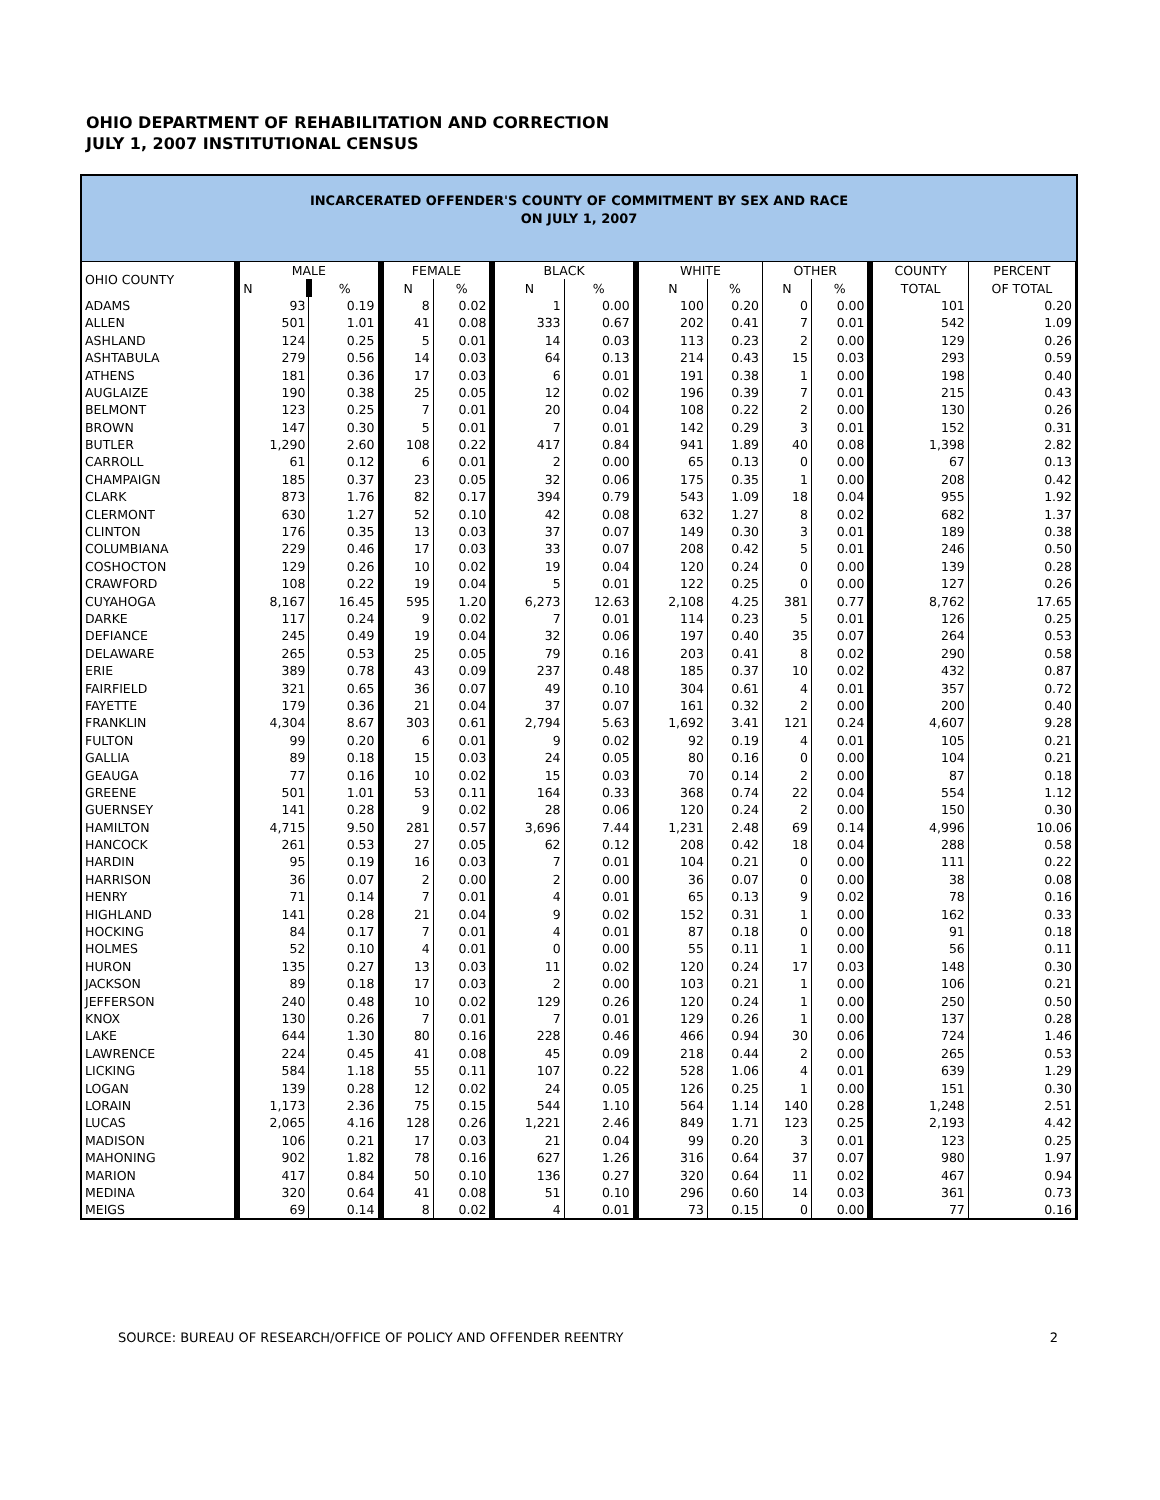OHIO DEPARTMENT OF REHABILITATION AND CORRECTION
JULY 1, 2007 INSTITUTIONAL CENSUS
INCARCERATED OFFENDER'S COUNTY OF COMMITMENT BY SEX AND RACE
ON JULY 1, 2007
| OHIO COUNTY | MALE | | FEMALE | | BLACK | | WHITE | | OTHER | | COUNTY | PERCENT |
| --- | --- | --- | --- | --- | --- | --- | --- | --- | --- | --- | --- | --- |
| | N | % | N | % | N | % | N | % | N | % | TOTAL | OF TOTAL |
| ADAMS | 93 | 0.19 | 8 | 0.02 | 1 | 0.00 | 100 | 0.20 | 0 | 0.00 | 101 | 0.20 |
| ALLEN | 501 | 1.01 | 41 | 0.08 | 333 | 0.67 | 202 | 0.41 | 7 | 0.01 | 542 | 1.09 |
| ASHLAND | 124 | 0.25 | 5 | 0.01 | 14 | 0.03 | 113 | 0.23 | 2 | 0.00 | 129 | 0.26 |
| ASHTABULA | 279 | 0.56 | 14 | 0.03 | 64 | 0.13 | 214 | 0.43 | 15 | 0.03 | 293 | 0.59 |
| ATHENS | 181 | 0.36 | 17 | 0.03 | 6 | 0.01 | 191 | 0.38 | 1 | 0.00 | 198 | 0.40 |
| AUGLAIZE | 190 | 0.38 | 25 | 0.05 | 12 | 0.02 | 196 | 0.39 | 7 | 0.01 | 215 | 0.43 |
| BELMONT | 123 | 0.25 | 7 | 0.01 | 20 | 0.04 | 108 | 0.22 | 2 | 0.00 | 130 | 0.26 |
| BROWN | 147 | 0.30 | 5 | 0.01 | 7 | 0.01 | 142 | 0.29 | 3 | 0.01 | 152 | 0.31 |
| BUTLER | 1,290 | 2.60 | 108 | 0.22 | 417 | 0.84 | 941 | 1.89 | 40 | 0.08 | 1,398 | 2.82 |
| CARROLL | 61 | 0.12 | 6 | 0.01 | 2 | 0.00 | 65 | 0.13 | 0 | 0.00 | 67 | 0.13 |
| CHAMPAIGN | 185 | 0.37 | 23 | 0.05 | 32 | 0.06 | 175 | 0.35 | 1 | 0.00 | 208 | 0.42 |
| CLARK | 873 | 1.76 | 82 | 0.17 | 394 | 0.79 | 543 | 1.09 | 18 | 0.04 | 955 | 1.92 |
| CLERMONT | 630 | 1.27 | 52 | 0.10 | 42 | 0.08 | 632 | 1.27 | 8 | 0.02 | 682 | 1.37 |
| CLINTON | 176 | 0.35 | 13 | 0.03 | 37 | 0.07 | 149 | 0.30 | 3 | 0.01 | 189 | 0.38 |
| COLUMBIANA | 229 | 0.46 | 17 | 0.03 | 33 | 0.07 | 208 | 0.42 | 5 | 0.01 | 246 | 0.50 |
| COSHOCTON | 129 | 0.26 | 10 | 0.02 | 19 | 0.04 | 120 | 0.24 | 0 | 0.00 | 139 | 0.28 |
| CRAWFORD | 108 | 0.22 | 19 | 0.04 | 5 | 0.01 | 122 | 0.25 | 0 | 0.00 | 127 | 0.26 |
| CUYAHOGA | 8,167 | 16.45 | 595 | 1.20 | 6,273 | 12.63 | 2,108 | 4.25 | 381 | 0.77 | 8,762 | 17.65 |
| DARKE | 117 | 0.24 | 9 | 0.02 | 7 | 0.01 | 114 | 0.23 | 5 | 0.01 | 126 | 0.25 |
| DEFIANCE | 245 | 0.49 | 19 | 0.04 | 32 | 0.06 | 197 | 0.40 | 35 | 0.07 | 264 | 0.53 |
| DELAWARE | 265 | 0.53 | 25 | 0.05 | 79 | 0.16 | 203 | 0.41 | 8 | 0.02 | 290 | 0.58 |
| ERIE | 389 | 0.78 | 43 | 0.09 | 237 | 0.48 | 185 | 0.37 | 10 | 0.02 | 432 | 0.87 |
| FAIRFIELD | 321 | 0.65 | 36 | 0.07 | 49 | 0.10 | 304 | 0.61 | 4 | 0.01 | 357 | 0.72 |
| FAYETTE | 179 | 0.36 | 21 | 0.04 | 37 | 0.07 | 161 | 0.32 | 2 | 0.00 | 200 | 0.40 |
| FRANKLIN | 4,304 | 8.67 | 303 | 0.61 | 2,794 | 5.63 | 1,692 | 3.41 | 121 | 0.24 | 4,607 | 9.28 |
| FULTON | 99 | 0.20 | 6 | 0.01 | 9 | 0.02 | 92 | 0.19 | 4 | 0.01 | 105 | 0.21 |
| GALLIA | 89 | 0.18 | 15 | 0.03 | 24 | 0.05 | 80 | 0.16 | 0 | 0.00 | 104 | 0.21 |
| GEAUGA | 77 | 0.16 | 10 | 0.02 | 15 | 0.03 | 70 | 0.14 | 2 | 0.00 | 87 | 0.18 |
| GREENE | 501 | 1.01 | 53 | 0.11 | 164 | 0.33 | 368 | 0.74 | 22 | 0.04 | 554 | 1.12 |
| GUERNSEY | 141 | 0.28 | 9 | 0.02 | 28 | 0.06 | 120 | 0.24 | 2 | 0.00 | 150 | 0.30 |
| HAMILTON | 4,715 | 9.50 | 281 | 0.57 | 3,696 | 7.44 | 1,231 | 2.48 | 69 | 0.14 | 4,996 | 10.06 |
| HANCOCK | 261 | 0.53 | 27 | 0.05 | 62 | 0.12 | 208 | 0.42 | 18 | 0.04 | 288 | 0.58 |
| HARDIN | 95 | 0.19 | 16 | 0.03 | 7 | 0.01 | 104 | 0.21 | 0 | 0.00 | 111 | 0.22 |
| HARRISON | 36 | 0.07 | 2 | 0.00 | 2 | 0.00 | 36 | 0.07 | 0 | 0.00 | 38 | 0.08 |
| HENRY | 71 | 0.14 | 7 | 0.01 | 4 | 0.01 | 65 | 0.13 | 9 | 0.02 | 78 | 0.16 |
| HIGHLAND | 141 | 0.28 | 21 | 0.04 | 9 | 0.02 | 152 | 0.31 | 1 | 0.00 | 162 | 0.33 |
| HOCKING | 84 | 0.17 | 7 | 0.01 | 4 | 0.01 | 87 | 0.18 | 0 | 0.00 | 91 | 0.18 |
| HOLMES | 52 | 0.10 | 4 | 0.01 | 0 | 0.00 | 55 | 0.11 | 1 | 0.00 | 56 | 0.11 |
| HURON | 135 | 0.27 | 13 | 0.03 | 11 | 0.02 | 120 | 0.24 | 17 | 0.03 | 148 | 0.30 |
| JACKSON | 89 | 0.18 | 17 | 0.03 | 2 | 0.00 | 103 | 0.21 | 1 | 0.00 | 106 | 0.21 |
| JEFFERSON | 240 | 0.48 | 10 | 0.02 | 129 | 0.26 | 120 | 0.24 | 1 | 0.00 | 250 | 0.50 |
| KNOX | 130 | 0.26 | 7 | 0.01 | 7 | 0.01 | 129 | 0.26 | 1 | 0.00 | 137 | 0.28 |
| LAKE | 644 | 1.30 | 80 | 0.16 | 228 | 0.46 | 466 | 0.94 | 30 | 0.06 | 724 | 1.46 |
| LAWRENCE | 224 | 0.45 | 41 | 0.08 | 45 | 0.09 | 218 | 0.44 | 2 | 0.00 | 265 | 0.53 |
| LICKING | 584 | 1.18 | 55 | 0.11 | 107 | 0.22 | 528 | 1.06 | 4 | 0.01 | 639 | 1.29 |
| LOGAN | 139 | 0.28 | 12 | 0.02 | 24 | 0.05 | 126 | 0.25 | 1 | 0.00 | 151 | 0.30 |
| LORAIN | 1,173 | 2.36 | 75 | 0.15 | 544 | 1.10 | 564 | 1.14 | 140 | 0.28 | 1,248 | 2.51 |
| LUCAS | 2,065 | 4.16 | 128 | 0.26 | 1,221 | 2.46 | 849 | 1.71 | 123 | 0.25 | 2,193 | 4.42 |
| MADISON | 106 | 0.21 | 17 | 0.03 | 21 | 0.04 | 99 | 0.20 | 3 | 0.01 | 123 | 0.25 |
| MAHONING | 902 | 1.82 | 78 | 0.16 | 627 | 1.26 | 316 | 0.64 | 37 | 0.07 | 980 | 1.97 |
| MARION | 417 | 0.84 | 50 | 0.10 | 136 | 0.27 | 320 | 0.64 | 11 | 0.02 | 467 | 0.94 |
| MEDINA | 320 | 0.64 | 41 | 0.08 | 51 | 0.10 | 296 | 0.60 | 14 | 0.03 | 361 | 0.73 |
| MEIGS | 69 | 0.14 | 8 | 0.02 | 4 | 0.01 | 73 | 0.15 | 0 | 0.00 | 77 | 0.16 |
SOURCE: BUREAU OF RESEARCH/OFFICE OF POLICY AND OFFENDER REENTRY 2